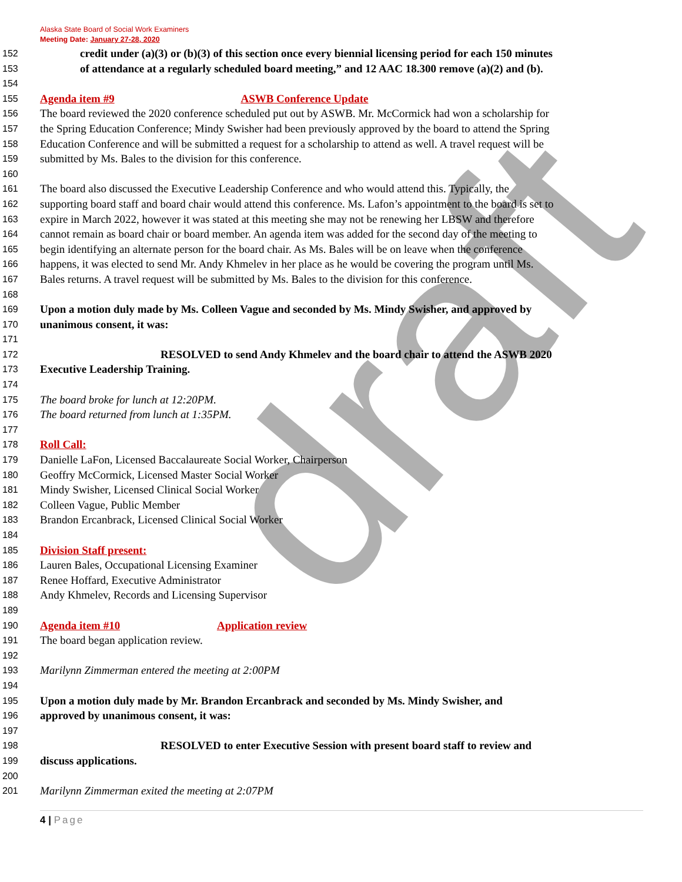draft
Alaska State Board of Social Work Examiners
Meeting Date: January 27-28, 2020
152
credit under (a)(3) or (b)(3) of this section once every biennial licensing period for each 150 minutes
153
of attendance at a regularly scheduled board meeting,” and 12 AAC 18.300 remove (a)(2) and (b).
154
155
Agenda item #9 ASWB Conference Update
156
The board reviewed the 2020 conference scheduled put out by ASWB. Mr. McCormick had won a scholarship for
157
the Spring Education Conference; Mindy Swisher had been previously approved by the board to attend the Spring
158
Education Conference and will be submitted a request for a scholarship to attend as well. A travel request will be
159
submitted by Ms. Bales to the division for this conference.
160
161
The board also discussed the Executive Leadership Conference and who would attend this. Typically, the
162
supporting board staff and board chair would attend this conference. Ms. Lafon’s appointment to the board is set to
163
expire in March 2022, however it was stated at this meeting she may not be renewing her LBSW and therefore
164
cannot remain as board chair or board member. An agenda item was added for the second day of the meeting to
165
begin identifying an alternate person for the board chair. As Ms. Bales will be on leave when the conference
166
happens, it was elected to send Mr. Andy Khmelev in her place as he would be covering the program until Ms.
167
Bales returns. A travel request will be submitted by Ms. Bales to the division for this conference.
168
169
Upon a motion duly made by Ms. Colleen Vague and seconded by Ms. Mindy Swisher, and approved by
170
unanimous consent, it was:
171
172
RESOLVED to send Andy Khmelev and the board chair to attend the ASWB 2020
173
Executive Leadership Training.
174
175
The board broke for lunch at 12:20PM.
176
The board returned from lunch at 1:35PM.
177
178
Roll Call:
179
Danielle LaFon, Licensed Baccalaureate Social Worker, Chairperson
180
Geoffry McCormick, Licensed Master Social Worker
181
Mindy Swisher, Licensed Clinical Social Worker
182
Colleen Vague, Public Member
183
Brandon Ercanbrack, Licensed Clinical Social Worker
184
185
Division Staff present:
186
Lauren Bales, Occupational Licensing Examiner
187
Renee Hoffard, Executive Administrator
188
Andy Khmelev, Records and Licensing Supervisor
189
190
Agenda item #10 Application review
191
The board began application review.
192
193
Marilynn Zimmerman entered the meeting at 2:00PM
194
195
Upon a motion duly made by Mr. Brandon Ercanbrack and seconded by Ms. Mindy Swisher, and
196
approved by unanimous consent, it was:
197
198
RESOLVED to enter Executive Session with present board staff to review and
199
discuss applications.
200
201
Marilynn Zimmerman exited the meeting at 2:07PM
4 | Page